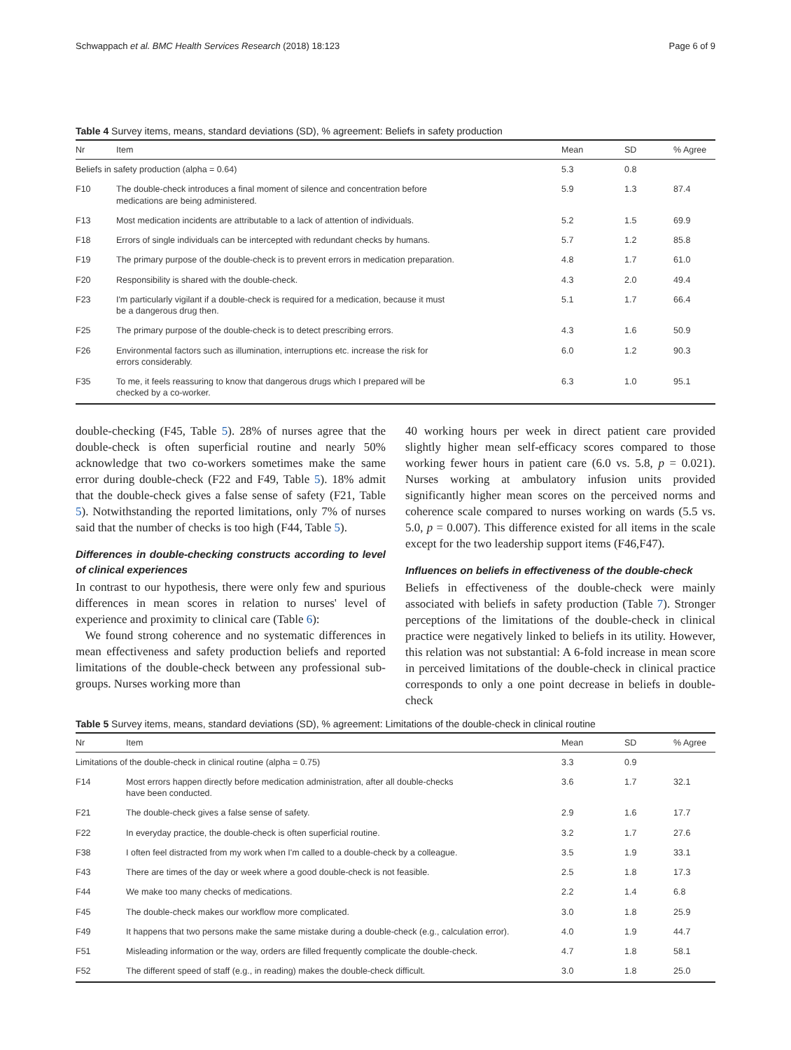Schwappach et al. BMC Health Services Research (2018) 18:123 Page 6 of 9
Table 4 Survey items, means, standard deviations (SD), % agreement: Beliefs in safety production
| Nr | Item | Mean | SD | % Agree |
| --- | --- | --- | --- | --- |
| Beliefs in safety production (alpha = 0.64) | | 5.3 | 0.8 | |
| F10 | The double-check introduces a final moment of silence and concentration before medications are being administered. | 5.9 | 1.3 | 87.4 |
| F13 | Most medication incidents are attributable to a lack of attention of individuals. | 5.2 | 1.5 | 69.9 |
| F18 | Errors of single individuals can be intercepted with redundant checks by humans. | 5.7 | 1.2 | 85.8 |
| F19 | The primary purpose of the double-check is to prevent errors in medication preparation. | 4.8 | 1.7 | 61.0 |
| F20 | Responsibility is shared with the double-check. | 4.3 | 2.0 | 49.4 |
| F23 | I'm particularly vigilant if a double-check is required for a medication, because it must be a dangerous drug then. | 5.1 | 1.7 | 66.4 |
| F25 | The primary purpose of the double-check is to detect prescribing errors. | 4.3 | 1.6 | 50.9 |
| F26 | Environmental factors such as illumination, interruptions etc. increase the risk for errors considerably. | 6.0 | 1.2 | 90.3 |
| F35 | To me, it feels reassuring to know that dangerous drugs which I prepared will be checked by a co-worker. | 6.3 | 1.0 | 95.1 |
double-checking (F45, Table 5). 28% of nurses agree that the double-check is often superficial routine and nearly 50% acknowledge that two co-workers sometimes make the same error during double-check (F22 and F49, Table 5). 18% admit that the double-check gives a false sense of safety (F21, Table 5). Notwithstanding the reported limitations, only 7% of nurses said that the number of checks is too high (F44, Table 5).
Differences in double-checking constructs according to level of clinical experiences
In contrast to our hypothesis, there were only few and spurious differences in mean scores in relation to nurses' level of experience and proximity to clinical care (Table 6):
We found strong coherence and no systematic differences in mean effectiveness and safety production beliefs and reported limitations of the double-check between any professional sub-groups. Nurses working more than
40 working hours per week in direct patient care provided slightly higher mean self-efficacy scores compared to those working fewer hours in patient care (6.0 vs. 5.8, p = 0.021). Nurses working at ambulatory infusion units provided significantly higher mean scores on the perceived norms and coherence scale compared to nurses working on wards (5.5 vs. 5.0, p = 0.007). This difference existed for all items in the scale except for the two leadership support items (F46,F47).
Influences on beliefs in effectiveness of the double-check
Beliefs in effectiveness of the double-check were mainly associated with beliefs in safety production (Table 7). Stronger perceptions of the limitations of the double-check in clinical practice were negatively linked to beliefs in its utility. However, this relation was not substantial: A 6-fold increase in mean score in perceived limitations of the double-check in clinical practice corresponds to only a one point decrease in beliefs in double-check
Table 5 Survey items, means, standard deviations (SD), % agreement: Limitations of the double-check in clinical routine
| Nr | Item | Mean | SD | % Agree |
| --- | --- | --- | --- | --- |
| Limitations of the double-check in clinical routine (alpha = 0.75) | | 3.3 | 0.9 | |
| F14 | Most errors happen directly before medication administration, after all double-checks have been conducted. | 3.6 | 1.7 | 32.1 |
| F21 | The double-check gives a false sense of safety. | 2.9 | 1.6 | 17.7 |
| F22 | In everyday practice, the double-check is often superficial routine. | 3.2 | 1.7 | 27.6 |
| F38 | I often feel distracted from my work when I'm called to a double-check by a colleague. | 3.5 | 1.9 | 33.1 |
| F43 | There are times of the day or week where a good double-check is not feasible. | 2.5 | 1.8 | 17.3 |
| F44 | We make too many checks of medications. | 2.2 | 1.4 | 6.8 |
| F45 | The double-check makes our workflow more complicated. | 3.0 | 1.8 | 25.9 |
| F49 | It happens that two persons make the same mistake during a double-check (e.g., calculation error). | 4.0 | 1.9 | 44.7 |
| F51 | Misleading information or the way, orders are filled frequently complicate the double-check. | 4.7 | 1.8 | 58.1 |
| F52 | The different speed of staff (e.g., in reading) makes the double-check difficult. | 3.0 | 1.8 | 25.0 |